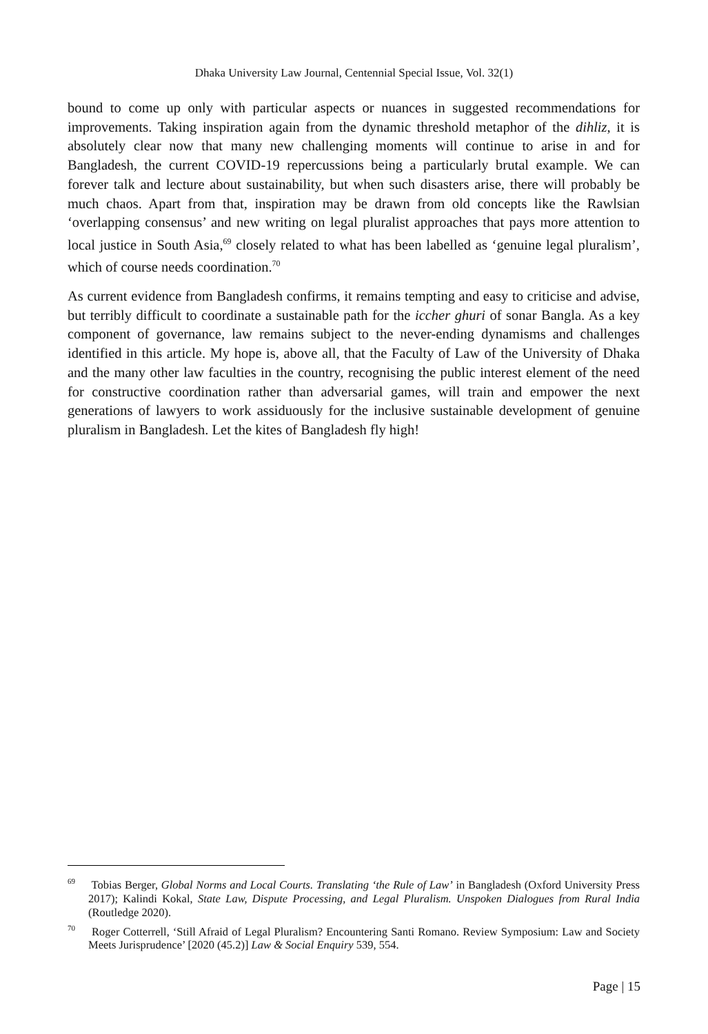Dhaka University Law Journal, Centennial Special Issue, Vol. 32(1)
bound to come up only with particular aspects or nuances in suggested recommendations for improvements. Taking inspiration again from the dynamic threshold metaphor of the dihliz, it is absolutely clear now that many new challenging moments will continue to arise in and for Bangladesh, the current COVID-19 repercussions being a particularly brutal example. We can forever talk and lecture about sustainability, but when such disasters arise, there will probably be much chaos. Apart from that, inspiration may be drawn from old concepts like the Rawlsian ‘overlapping consensus’ and new writing on legal pluralist approaches that pays more attention to local justice in South Asia,<sup>69</sup> closely related to what has been labelled as ‘genuine legal pluralism’, which of course needs coordination.<sup>70</sup>
As current evidence from Bangladesh confirms, it remains tempting and easy to criticise and advise, but terribly difficult to coordinate a sustainable path for the iccher ghuri of sonar Bangla. As a key component of governance, law remains subject to the never-ending dynamisms and challenges identified in this article. My hope is, above all, that the Faculty of Law of the University of Dhaka and the many other law faculties in the country, recognising the public interest element of the need for constructive coordination rather than adversarial games, will train and empower the next generations of lawyers to work assiduously for the inclusive sustainable development of genuine pluralism in Bangladesh. Let the kites of Bangladesh fly high!
<sup>69</sup> Tobias Berger, Global Norms and Local Courts. Translating ‘the Rule of Law’ in Bangladesh (Oxford University Press 2017); Kalindi Kokal, State Law, Dispute Processing, and Legal Pluralism. Unspoken Dialogues from Rural India (Routledge 2020).
<sup>70</sup> Roger Cotterrell, ‘Still Afraid of Legal Pluralism? Encountering Santi Romano. Review Symposium: Law and Society Meets Jurisprudence’ [2020 (45.2)] Law & Social Enquiry 539, 554.
Page | 15